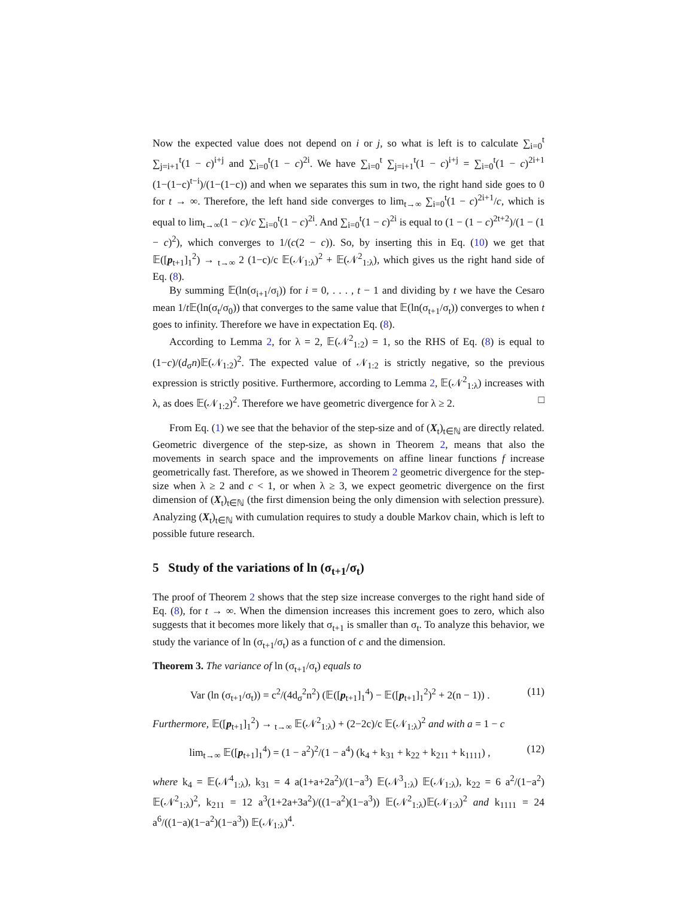Now the expected value does not depend on i or j, so what is left is to calculate ∑<sub>i=0</sub><sup>t</sup> ∑<sub>j=i+1</sub><sup>t</sup>(1 − c)<sup>i+j</sup> and ∑<sub>i=0</sub><sup>t</sup>(1 − c)<sup>2i</sup>. We have ∑<sub>i=0</sub><sup>t</sup> ∑<sub>j=i+1</sub><sup>t</sup>(1 − c)<sup>i+j</sup> = ∑<sub>i=0</sub><sup>t</sup>(1 − c)<sup>2i+1</sup> (1−(1−c)<sup>t−i</sup>)/(1−(1−c)) and when we separates this sum in two, the right hand side goes to 0 for t → ∞. Therefore, the left hand side converges to lim<sub>t→∞</sub> ∑<sub>i=0</sub><sup>t</sup>(1 − c)<sup>2i+1</sup>/c, which is equal to lim<sub>t→∞</sub>(1 − c)/c ∑<sub>i=0</sub><sup>t</sup>(1 − c)<sup>2i</sup>. And ∑<sub>i=0</sub><sup>t</sup>(1 − c)<sup>2i</sup> is equal to (1 − (1 − c)<sup>2t+2</sup>)/(1 − (1 − c)<sup>2</sup>), which converges to 1/(c(2 − c)). So, by inserting this in Eq. (10) we get that 𝔼([p<sub>t+1</sub>]<sub>1</sub><sup>2</sup>) → <sub>t→∞</sub> 2 (1−c)/c 𝔼(𝒩<sub>1:λ</sub>)<sup>2</sup> + 𝔼(𝒩<sup>2</sup><sub>1:λ</sub>), which gives us the right hand side of Eq. (8).
By summing 𝔼(ln(σ<sub>i+1</sub>/σ<sub>i</sub>)) for i = 0, . . . , t − 1 and dividing by t we have the Cesaro mean 1/t 𝔼(ln(σ<sub>t</sub>/σ<sub>0</sub>)) that converges to the same value that 𝔼(ln(σ<sub>t+1</sub>/σ<sub>t</sub>)) converges to when t goes to infinity. Therefore we have in expectation Eq. (8).
According to Lemma 2, for λ = 2, 𝔼(𝒩<sup>2</sup><sub>1:2</sub>) = 1, so the RHS of Eq. (8) is equal to (1−c)/(d<sub>σ</sub>n)𝔼(𝒩<sub>1:2</sub>)<sup>2</sup>. The expected value of 𝒩<sub>1:2</sub> is strictly negative, so the previous expression is strictly positive. Furthermore, according to Lemma 2, 𝔼(𝒩<sup>2</sup><sub>1:λ</sub>) increases with λ, as does 𝔼(𝒩<sub>1:2</sub>)<sup>2</sup>. Therefore we have geometric divergence for λ ≥ 2. □
From Eq. (1) we see that the behavior of the step-size and of (X<sub>t</sub>)<sub>t∈ℕ</sub> are directly related. Geometric divergence of the step-size, as shown in Theorem 2, means that also the movements in search space and the improvements on affine linear functions f increase geometrically fast. Therefore, as we showed in Theorem 2 geometric divergence for the step-size when λ ≥ 2 and c < 1, or when λ ≥ 3, we expect geometric divergence on the first dimension of (X<sub>t</sub>)<sub>t∈ℕ</sub> (the first dimension being the only dimension with selection pressure). Analyzing (X<sub>t</sub>)<sub>t∈ℕ</sub> with cumulation requires to study a double Markov chain, which is left to possible future research.
5 Study of the variations of ln (σ<sub>t+1</sub>/σ<sub>t</sub>)
The proof of Theorem 2 shows that the step size increase converges to the right hand side of Eq. (8), for t → ∞. When the dimension increases this increment goes to zero, which also suggests that it becomes more likely that σ<sub>t+1</sub> is smaller than σ<sub>t</sub>. To analyze this behavior, we study the variance of ln (σ<sub>t+1</sub>/σ<sub>t</sub>) as a function of c and the dimension.
Theorem 3. The variance of ln (σ<sub>t+1</sub>/σ<sub>t</sub>) equals to
Var (ln (σ<sub>t+1</sub>/σ<sub>t</sub>)) = c<sup>2</sup>/(4d<sub>σ</sub><sup>2</sup>n<sup>2</sup>) (𝔼([p<sub>t+1</sub>]<sub>1</sub><sup>4</sup>) − 𝔼([p<sub>t+1</sub>]<sub>1</sub><sup>2</sup>)<sup>2</sup> + 2(n − 1)) . (11)
Furthermore, 𝔼([p<sub>t+1</sub>]<sub>1</sub><sup>2</sup>) → <sub>t→∞</sub> 𝔼(𝒩<sup>2</sup><sub>1:λ</sub>) + (2−2c)/c 𝔼(𝒩<sub>1:λ</sub>)<sup>2</sup> and with a = 1 − c
lim<sub>t→∞</sub> 𝔼([p<sub>t+1</sub>]<sub>1</sub><sup>4</sup>) = (1 − a<sup>2</sup>)<sup>2</sup>/(1 − a<sup>4</sup>) (k<sub>4</sub> + k<sub>31</sub> + k<sub>22</sub> + k<sub>211</sub> + k<sub>1111</sub>) , (12)
where k<sub>4</sub> = 𝔼(𝒩<sup>4</sup><sub>1:λ</sub>), k<sub>31</sub> = 4 a(1+a+2a<sup>2</sup>)/(1−a<sup>3</sup>) 𝔼(𝒩<sup>3</sup><sub>1:λ</sub>) 𝔼(𝒩<sub>1:λ</sub>), k<sub>22</sub> = 6 a<sup>2</sup>/(1−a<sup>2</sup>) 𝔼(𝒩<sup>2</sup><sub>1:λ</sub>)<sup>2</sup>, k<sub>211</sub> = 12 a<sup>3</sup>(1+2a+3a<sup>2</sup>)/((1−a<sup>2</sup>)(1−a<sup>3</sup>)) 𝔼(𝒩<sup>2</sup><sub>1:λ</sub>)𝔼(𝒩<sub>1:λ</sub>)<sup>2</sup> and k<sub>1111</sub> = 24 a<sup>6</sup>/((1−a)(1−a<sup>2</sup>)(1−a<sup>3</sup>)) 𝔼(𝒩<sub>1:λ</sub>)<sup>4</sup>.